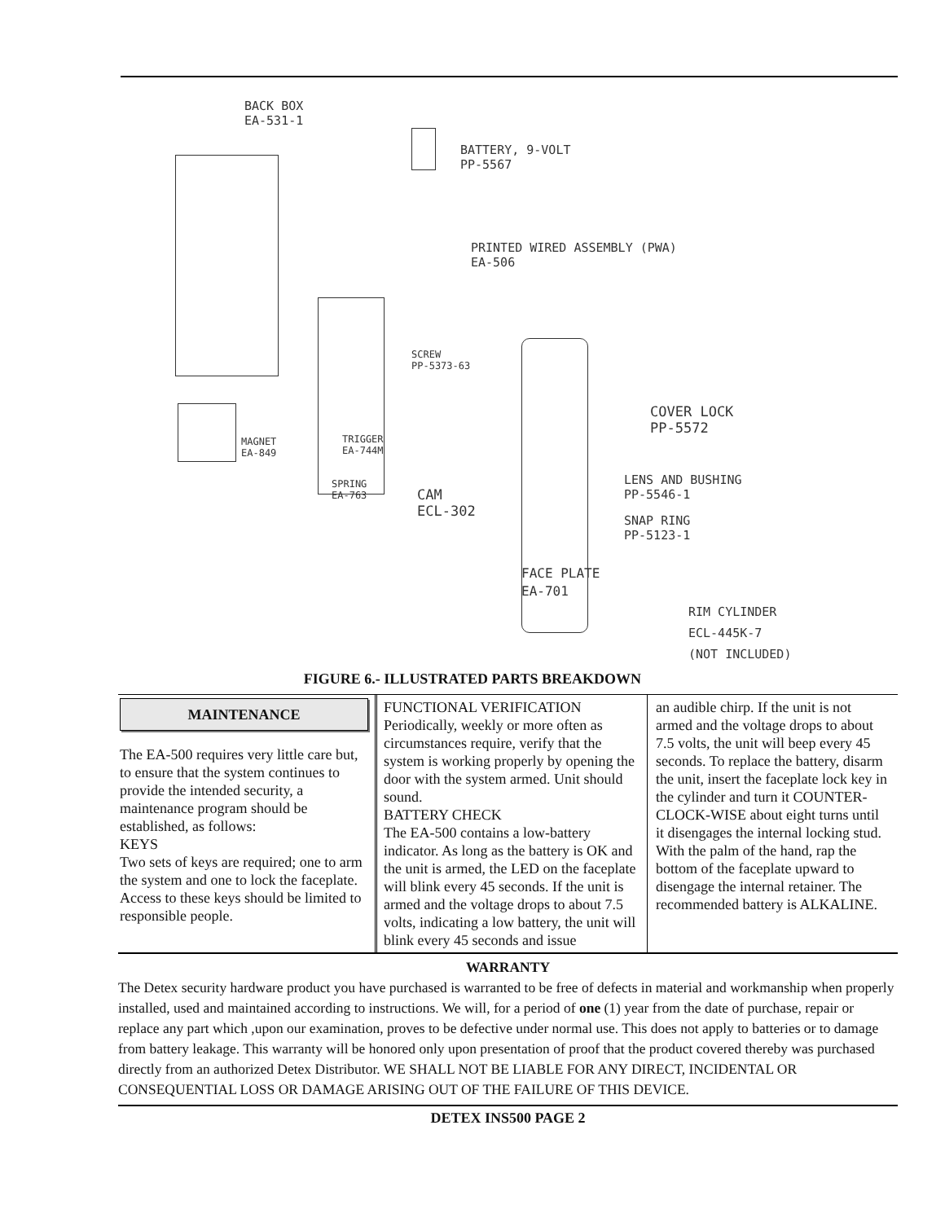BACK BOX EA-531-1
BATTERY, 9-VOLT PP-5567
PRINTED WIRED ASSEMBLY (PWA) EA-506
SCREW PP-5373-63
COVER LOCK PP-5572
MAGNET EA-849
TRIGGER EA-744M
SPRING EA-763
CAM ECL-302
LENS AND BUSHING PP-5546-1
SNAP RING PP-5123-1
FACE PLATE EA-701
RIM CYLINDER ECL-445K-7 (NOT INCLUDED)
FIGURE 6.- ILLUSTRATED PARTS BREAKDOWN
MAINTENANCE
The EA-500 requires very little care but, to ensure that the system continues to provide the intended security, a maintenance program should be established, as follows:
KEYS
Two sets of keys are required; one to arm the system and one to lock the faceplate. Access to these keys should be limited to responsible people.
FUNCTIONAL VERIFICATION
Periodically, weekly or more often as circumstances require, verify that the system is working properly by opening the door with the system armed. Unit should sound.
BATTERY CHECK
The EA-500 contains a low-battery indicator. As long as the battery is OK and the unit is armed, the LED on the faceplate will blink every 45 seconds. If the unit is armed and the voltage drops to about 7.5 volts, indicating a low battery, the unit will blink every 45 seconds and issue
an audible chirp. If the unit is not armed and the voltage drops to about 7.5 volts, the unit will beep every 45 seconds. To replace the battery, disarm the unit, insert the faceplate lock key in the cylinder and turn it COUNTER-CLOCK-WISE about eight turns until it disengages the internal locking stud. With the palm of the hand, rap the bottom of the faceplate upward to disengage the internal retainer. The recommended battery is ALKALINE.
WARRANTY
The Detex security hardware product you have purchased is warranted to be free of defects in material and workmanship when properly installed, used and maintained according to instructions. We will, for a period of one (1) year from the date of purchase, repair or replace any part which ,upon our examination, proves to be defective under normal use. This does not apply to batteries or to damage from battery leakage. This warranty will be honored only upon presentation of proof that the product covered thereby was purchased directly from an authorized Detex Distributor. WE SHALL NOT BE LIABLE FOR ANY DIRECT, INCIDENTAL OR CONSEQUENTIAL LOSS OR DAMAGE ARISING OUT OF THE FAILURE OF THIS DEVICE.
DETEX INS500 PAGE 2